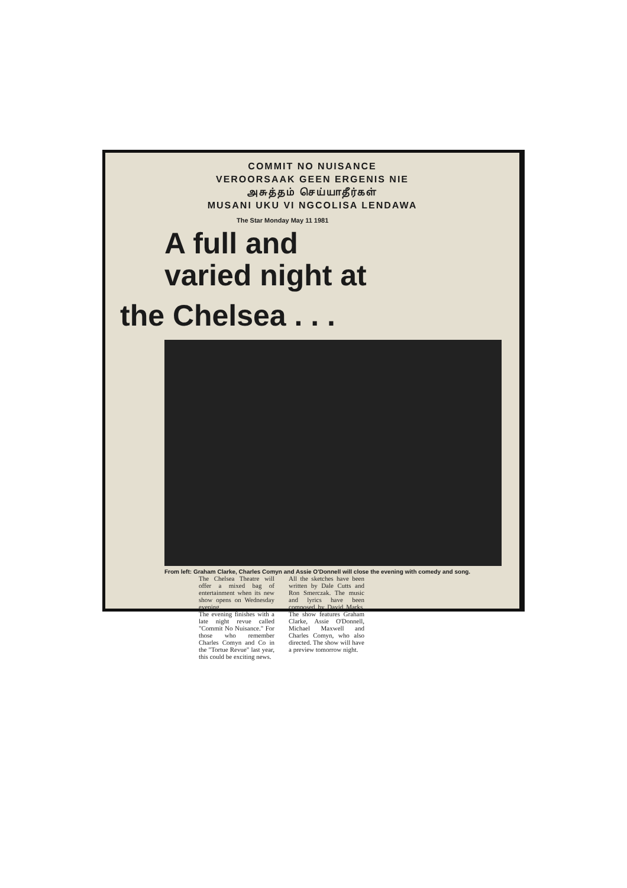COMMIT NO NUISANCE
VEROORSAAK GEEN ERGENIS NIE
அசுத்தம் செய்யாதீர்கள்
MUSANI UKU VI NGCOLISA LENDAWA
The Star Monday May 11 1981
A full and
varied night at
the Chelsea . . .
From left: Graham Clarke, Charles Comyn and Assie O'Donnell will close the evening with comedy and song.
The Chelsea Theatre will offer a mixed bag of entertainment when its new show opens on Wednesday evening.
The evening finishes with a late night revue called "Commit No Nuisance." For those who remember Charles Comyn and Co in the "Tortue Revue" last year, this could be exciting news.
All the sketches have been written by Dale Cutts and Ron Smerczak. The music and lyrics have been composed by David Marks. The show features Graham Clarke, Assie O'Donnell, Michael Maxwell and Charles Comyn, who also directed. The show will have a preview tomorrow night.